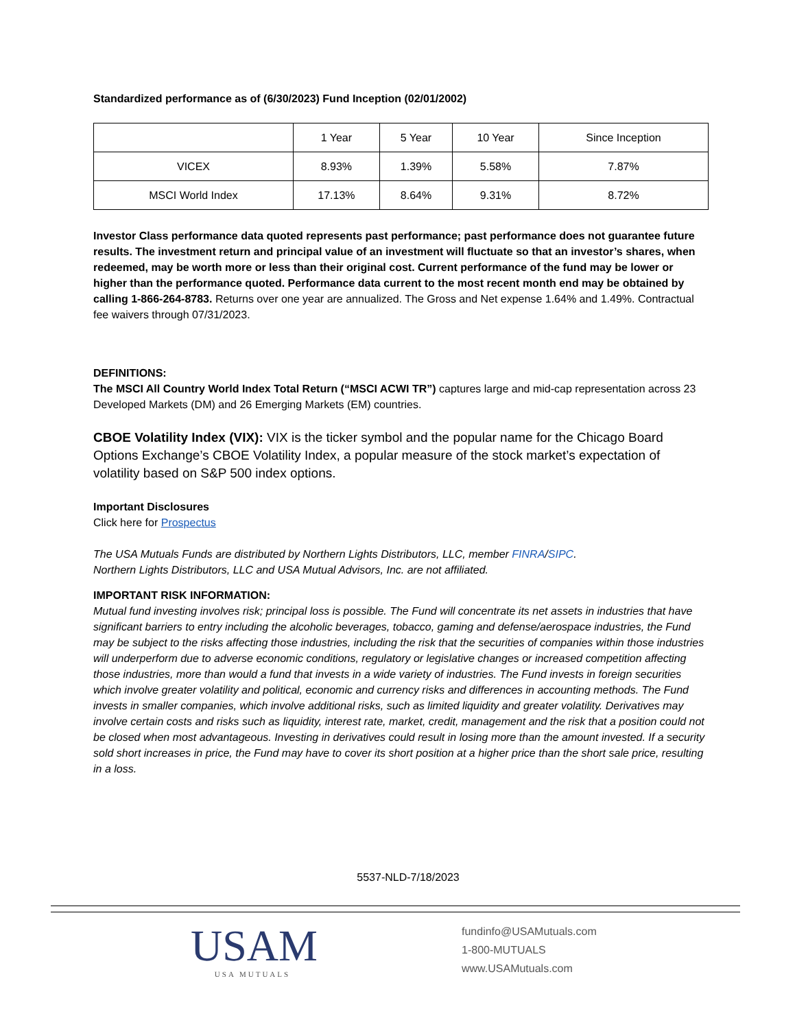Standardized performance as of (6/30/2023) Fund Inception (02/01/2002)
| | 1 Year | 5 Year | 10 Year | Since Inception |
| VICEX | 8.93% | 1.39% | 5.58% | 7.87% |
| MSCI World Index | 17.13% | 8.64% | 9.31% | 8.72% |
Investor Class performance data quoted represents past performance; past performance does not guarantee future results. The investment return and principal value of an investment will fluctuate so that an investor’s shares, when redeemed, may be worth more or less than their original cost. Current performance of the fund may be lower or higher than the performance quoted. Performance data current to the most recent month end may be obtained by calling 1-866-264-8783. Returns over one year are annualized. The Gross and Net expense 1.64% and 1.49%. Contractual fee waivers through 07/31/2023.
DEFINITIONS:
The MSCI All Country World Index Total Return (“MSCI ACWI TR”) captures large and mid-cap representation across 23 Developed Markets (DM) and 26 Emerging Markets (EM) countries.
CBOE Volatility Index (VIX): VIX is the ticker symbol and the popular name for the Chicago Board Options Exchange’s CBOE Volatility Index, a popular measure of the stock market’s expectation of volatility based on S&P 500 index options.
Important Disclosures
Click here for Prospectus
The USA Mutuals Funds are distributed by Northern Lights Distributors, LLC, member FINRA/SIPC.
Northern Lights Distributors, LLC and USA Mutual Advisors, Inc. are not affiliated.
IMPORTANT RISK INFORMATION:
Mutual fund investing involves risk; principal loss is possible. The Fund will concentrate its net assets in industries that have significant barriers to entry including the alcoholic beverages, tobacco, gaming and defense/aerospace industries, the Fund may be subject to the risks affecting those industries, including the risk that the securities of companies within those industries will underperform due to adverse economic conditions, regulatory or legislative changes or increased competition affecting those industries, more than would a fund that invests in a wide variety of industries. The Fund invests in foreign securities which involve greater volatility and political, economic and currency risks and differences in accounting methods. The Fund invests in smaller companies, which involve additional risks, such as limited liquidity and greater volatility. Derivatives may involve certain costs and risks such as liquidity, interest rate, market, credit, management and the risk that a position could not be closed when most advantageous. Investing in derivatives could result in losing more than the amount invested. If a security sold short increases in price, the Fund may have to cover its short position at a higher price than the short sale price, resulting in a loss.
5537-NLD-7/18/2023
USAM
USA MUTUALS
fundinfo@USAMutuals.com
1-800-MUTUALS
www.USAMutuals.com